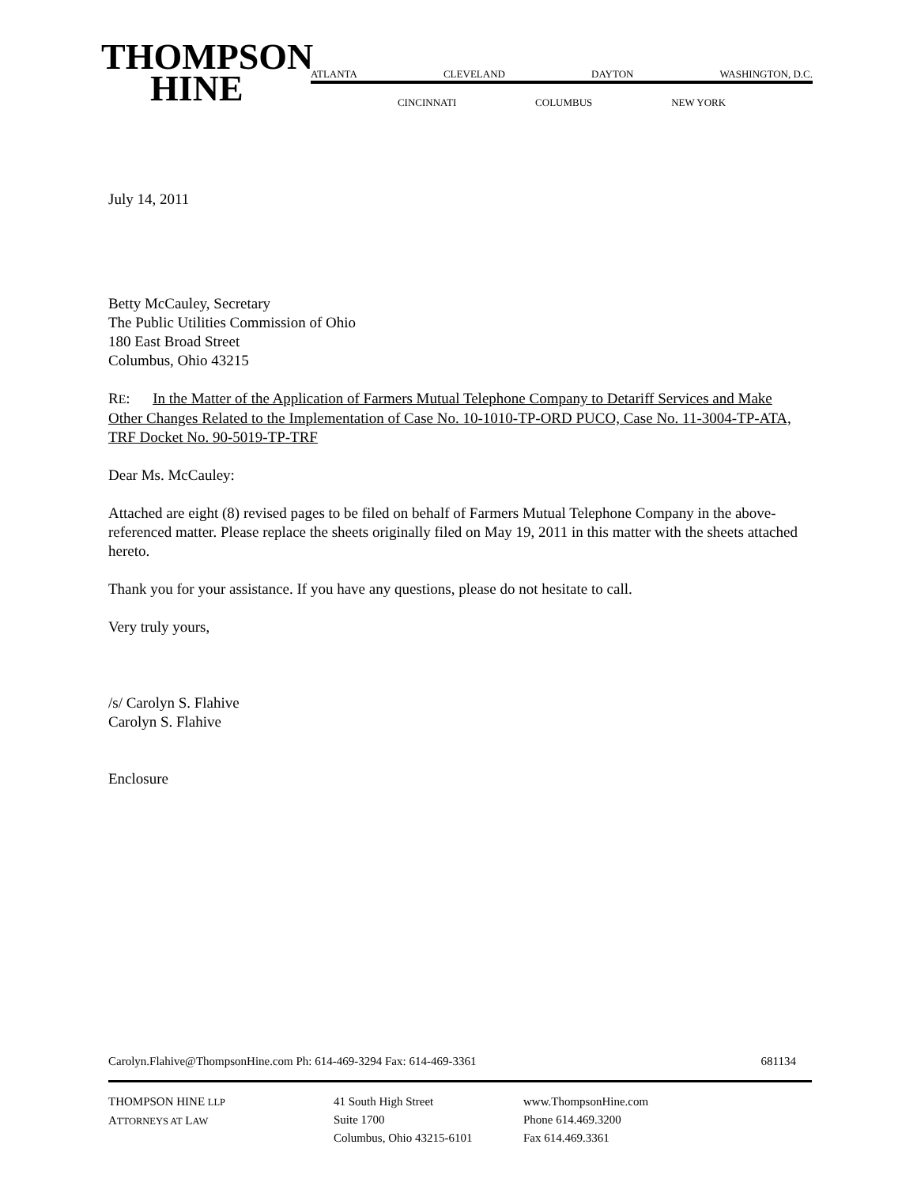THOMPSON
HINE
ATLANTA CLEVELAND DAYTON WASHINGTON, D.C.
CINCINNATI COLUMBUS NEW YORK
July 14, 2011
Betty McCauley, Secretary
The Public Utilities Commission of Ohio
180 East Broad Street
Columbus, Ohio 43215
RE: In the Matter of the Application of Farmers Mutual Telephone Company to Detariff Services and Make Other Changes Related to the Implementation of Case No. 10-1010-TP-ORD PUCO, Case No. 11-3004-TP-ATA, TRF Docket No. 90-5019-TP-TRF
Dear Ms. McCauley:
Attached are eight (8) revised pages to be filed on behalf of Farmers Mutual Telephone Company in the above-referenced matter. Please replace the sheets originally filed on May 19, 2011 in this matter with the sheets attached hereto.
Thank you for your assistance. If you have any questions, please do not hesitate to call.
Very truly yours,
/s/ Carolyn S. Flahive
Carolyn S. Flahive
Enclosure
Carolyn.Flahive@ThompsonHine.com Ph: 614-469-3294 Fax: 614-469-3361 681134
THOMPSON HINE LLP
ATTORNEYS AT LAW
41 South High Street
Suite 1700
Columbus, Ohio 43215-6101
www.ThompsonHine.com
Phone 614.469.3200
Fax 614.469.3361